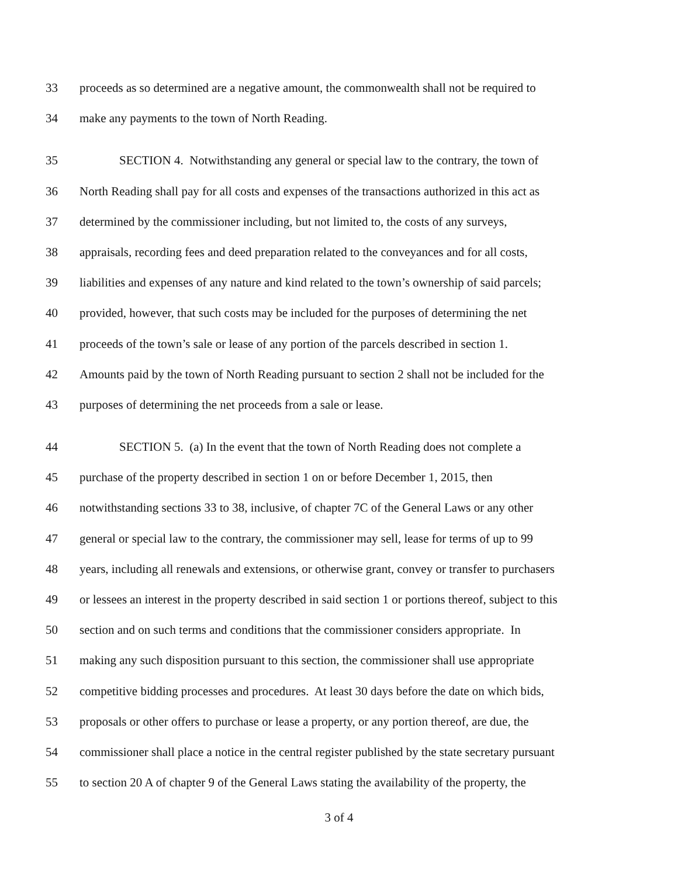33 proceeds as so determined are a negative amount, the commonwealth shall not be required to
34 make any payments to the town of North Reading.
35 SECTION 4. Notwithstanding any general or special law to the contrary, the town of
36 North Reading shall pay for all costs and expenses of the transactions authorized in this act as
37 determined by the commissioner including, but not limited to, the costs of any surveys,
38 appraisals, recording fees and deed preparation related to the conveyances and for all costs,
39 liabilities and expenses of any nature and kind related to the town’s ownership of said parcels;
40 provided, however, that such costs may be included for the purposes of determining the net
41 proceeds of the town’s sale or lease of any portion of the parcels described in section 1.
42 Amounts paid by the town of North Reading pursuant to section 2 shall not be included for the
43 purposes of determining the net proceeds from a sale or lease.
44 SECTION 5. (a) In the event that the town of North Reading does not complete a
45 purchase of the property described in section 1 on or before December 1, 2015, then
46 notwithstanding sections 33 to 38, inclusive, of chapter 7C of the General Laws or any other
47 general or special law to the contrary, the commissioner may sell, lease for terms of up to 99
48 years, including all renewals and extensions, or otherwise grant, convey or transfer to purchasers
49 or lessees an interest in the property described in said section 1 or portions thereof, subject to this
50 section and on such terms and conditions that the commissioner considers appropriate. In
51 making any such disposition pursuant to this section, the commissioner shall use appropriate
52 competitive bidding processes and procedures. At least 30 days before the date on which bids,
53 proposals or other offers to purchase or lease a property, or any portion thereof, are due, the
54 commissioner shall place a notice in the central register published by the state secretary pursuant
55 to section 20 A of chapter 9 of the General Laws stating the availability of the property, the
3 of 4